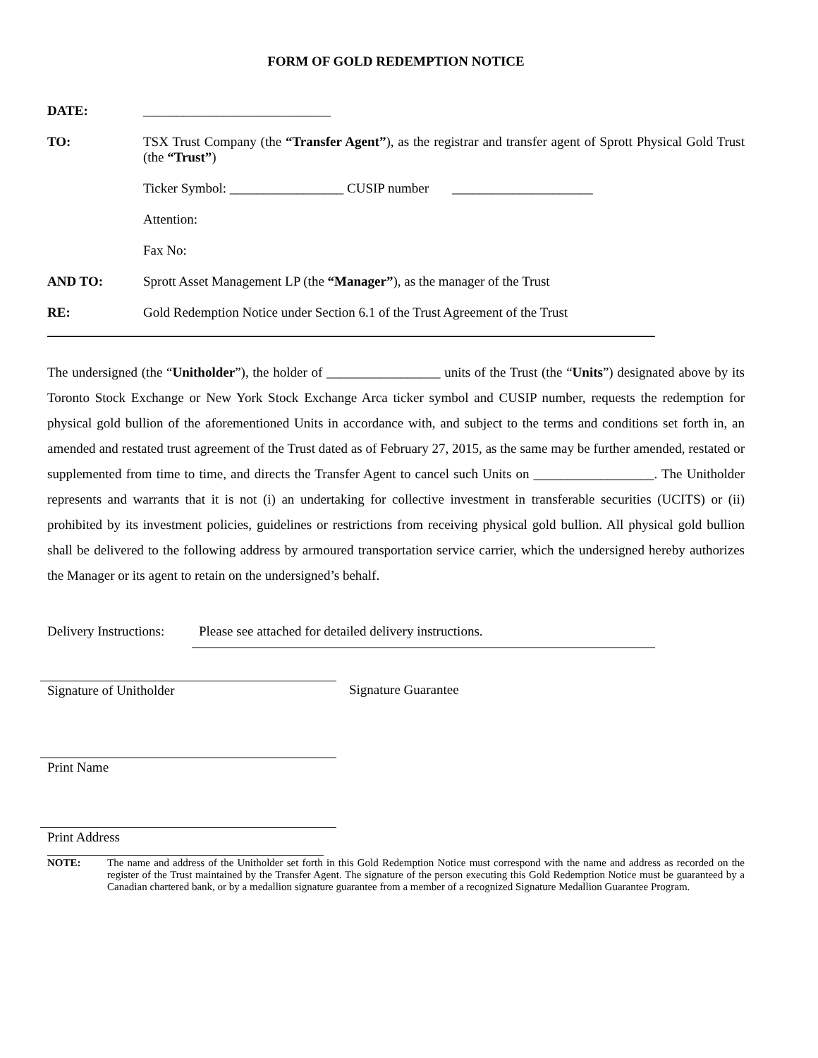FORM OF GOLD REDEMPTION NOTICE
DATE: ____________________________
TO: TSX Trust Company (the “Transfer Agent”), as the registrar and transfer agent of Sprott Physical Gold Trust (the “Trust”)
Ticker Symbol: _________________ CUSIP number _____________________
Attention:
Fax No:
AND TO: Sprott Asset Management LP (the “Manager”), as the manager of the Trust
RE: Gold Redemption Notice under Section 6.1 of the Trust Agreement of the Trust
The undersigned (the “Unitholder”), the holder of _________________ units of the Trust (the “Units”) designated above by its Toronto Stock Exchange or New York Stock Exchange Arca ticker symbol and CUSIP number, requests the redemption for physical gold bullion of the aforementioned Units in accordance with, and subject to the terms and conditions set forth in, an amended and restated trust agreement of the Trust dated as of February 27, 2015, as the same may be further amended, restated or supplemented from time to time, and directs the Transfer Agent to cancel such Units on __________________. The Unitholder represents and warrants that it is not (i) an undertaking for collective investment in transferable securities (UCITS) or (ii) prohibited by its investment policies, guidelines or restrictions from receiving physical gold bullion. All physical gold bullion shall be delivered to the following address by armoured transportation service carrier, which the undersigned hereby authorizes the Manager or its agent to retain on the undersigned’s behalf.
Delivery Instructions:
Please see attached for detailed delivery instructions.
Signature of Unitholder Signature Guarantee
Print Name
Print Address
NOTE: The name and address of the Unitholder set forth in this Gold Redemption Notice must correspond with the name and address as recorded on the register of the Trust maintained by the Transfer Agent. The signature of the person executing this Gold Redemption Notice must be guaranteed by a Canadian chartered bank, or by a medallion signature guarantee from a member of a recognized Signature Medallion Guarantee Program.